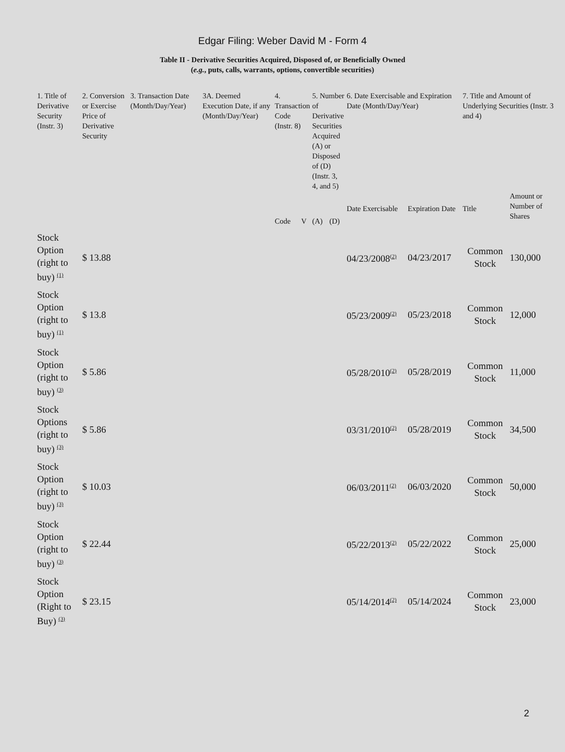Edgar Filing: Weber David M - Form 4
Table II - Derivative Securities Acquired, Disposed of, or Beneficially Owned
(e.g., puts, calls, warrants, options, convertible securities)
| 1. Title of Derivative Security (Instr. 3) | 2. Conversion or Exercise Price of Derivative Security | 3. Transaction Date (Month/Day/Year) | 3A. Deemed Execution Date, if any (Month/Day/Year) | 4. Transaction Code (Instr. 8) | | 5. Number of Derivative Securities Acquired (A) or Disposed of (D) (Instr. 3, 4, and 5) | | 6. Date Exercisable and Expiration Date (Month/Day/Year) | | 7. Title and Amount of Underlying Securities (Instr. 3 and 4) | |
| --- | --- | --- | --- | --- | --- | --- | --- | --- | --- | --- | --- |
| | | | | Code | V | (A) | (D) | Date Exercisable | Expiration Date | Title | Amount or Number of Shares |
| Stock Option (right to buy) <sup>(1)</sup> | $ 13.88 | | | | | | | 04/23/2008<sup>(2)</sup> | 04/23/2017 | Common Stock | 130,000 |
| Stock Option (right to buy) <sup>(1)</sup> | $ 13.8 | | | | | | | 05/23/2009<sup>(2)</sup> | 05/23/2018 | Common Stock | 12,000 |
| Stock Option (right to buy) <sup>(3)</sup> | $ 5.86 | | | | | | | 05/28/2010<sup>(2)</sup> | 05/28/2019 | Common Stock | 11,000 |
| Stock Options (right to buy) <sup>(3)</sup> | $ 5.86 | | | | | | | 03/31/2010<sup>(2)</sup> | 05/28/2019 | Common Stock | 34,500 |
| Stock Option (right to buy) <sup>(3)</sup> | $ 10.03 | | | | | | | 06/03/2011<sup>(2)</sup> | 06/03/2020 | Common Stock | 50,000 |
| Stock Option (right to buy) <sup>(3)</sup> | $ 22.44 | | | | | | | 05/22/2013<sup>(2)</sup> | 05/22/2022 | Common Stock | 25,000 |
| Stock Option (Right to Buy) <sup>(3)</sup> | $ 23.15 | | | | | | | 05/14/2014<sup>(2)</sup> | 05/14/2024 | Common Stock | 23,000 |
2